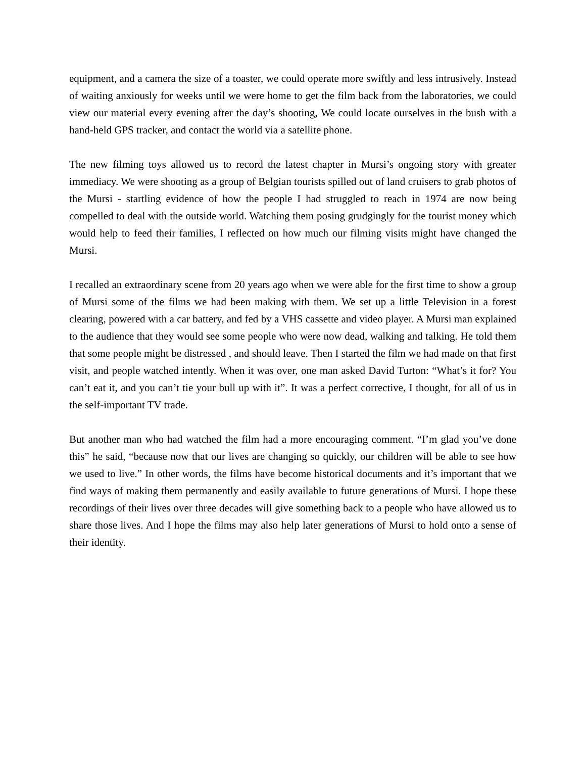equipment, and a camera the size of a toaster, we could operate more swiftly and less intrusively. Instead of waiting anxiously for weeks until we were home to get the film back from the laboratories, we could view our material every evening after the day’s shooting, We could locate ourselves in the bush with a hand-held GPS tracker, and contact the world via a satellite phone.
The new filming toys allowed us to record the latest chapter in Mursi’s ongoing story with greater immediacy. We were shooting as a group of Belgian tourists spilled out of land cruisers to grab photos of the Mursi - startling evidence of how the people I had struggled to reach in 1974 are now being compelled to deal with the outside world. Watching them posing grudgingly for the tourist money which would help to feed their families, I reflected on how much our filming visits might have changed the Mursi.
I recalled an extraordinary scene from 20 years ago when we were able for the first time to show a group of Mursi some of the films we had been making with them. We set up a little Television in a forest clearing, powered with a car battery, and fed by a VHS cassette and video player. A Mursi man explained to the audience that they would see some people who were now dead, walking and talking. He told them that some people might be distressed , and should leave. Then I started the film we had made on that first visit, and people watched intently. When it was over, one man asked David Turton: “What’s it for? You can’t eat it, and you can’t tie your bull up with it”. It was a perfect corrective, I thought, for all of us in the self-important TV trade.
But another man who had watched the film had a more encouraging comment. “I’m glad you’ve done this” he said, “because now that our lives are changing so quickly, our children will be able to see how we used to live.” In other words, the films have become historical documents and it’s important that we find ways of making them permanently and easily available to future generations of Mursi. I hope these recordings of their lives over three decades will give something back to a people who have allowed us to share those lives. And I hope the films may also help later generations of Mursi to hold onto a sense of their identity.